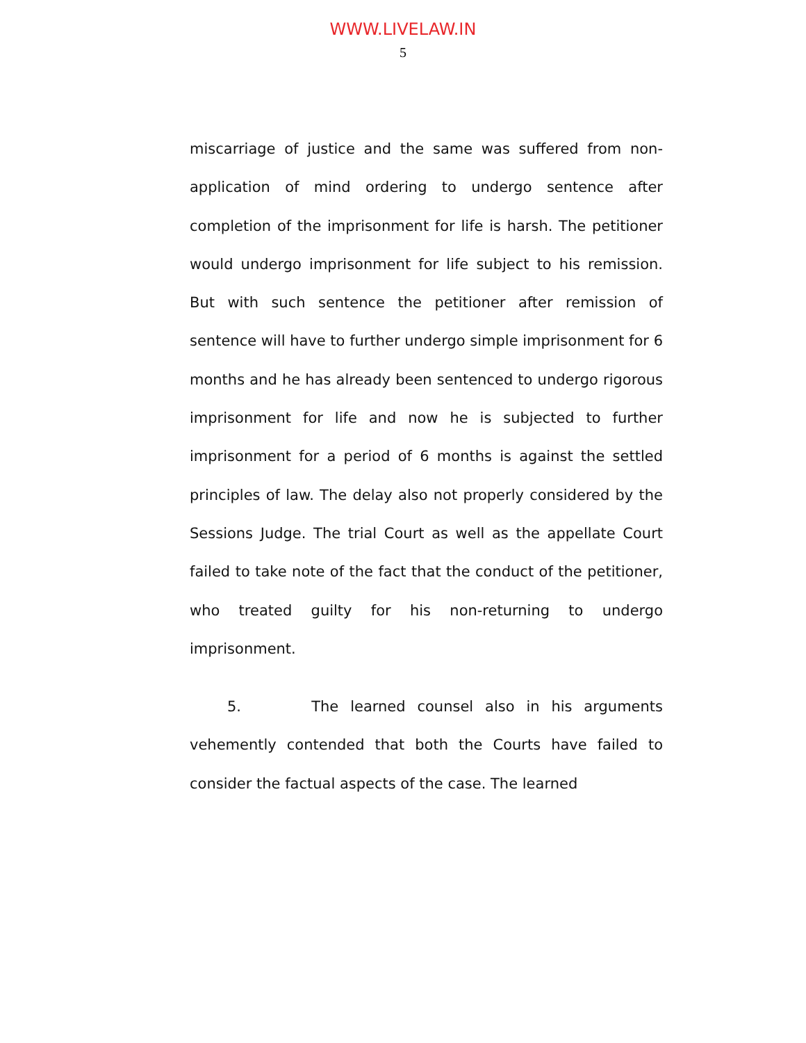WWW.LIVELAW.IN
5
miscarriage of justice and the same was suffered from non-application of mind ordering to undergo sentence after completion of the imprisonment for life is harsh. The petitioner would undergo imprisonment for life subject to his remission. But with such sentence the petitioner after remission of sentence will have to further undergo simple imprisonment for 6 months and he has already been sentenced to undergo rigorous imprisonment for life and now he is subjected to further imprisonment for a period of 6 months is against the settled principles of law. The delay also not properly considered by the Sessions Judge. The trial Court as well as the appellate Court failed to take note of the fact that the conduct of the petitioner, who treated guilty for his non-returning to undergo imprisonment.
5. The learned counsel also in his arguments vehemently contended that both the Courts have failed to consider the factual aspects of the case. The learned